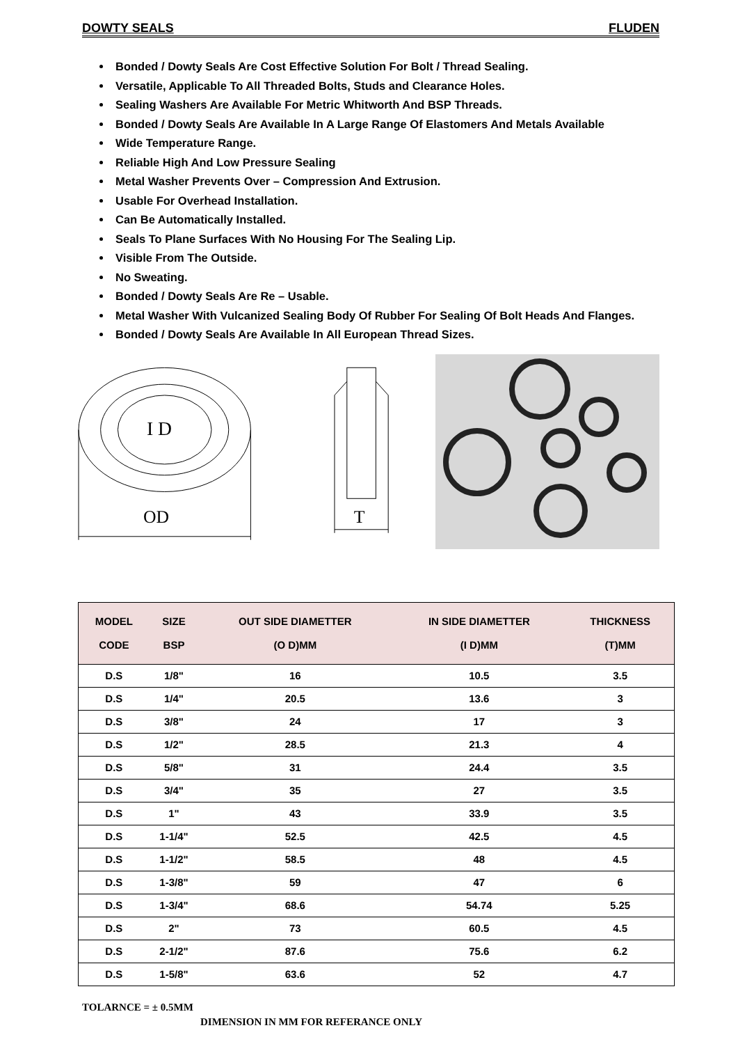DOWTY SEALS FLUDEN
Bonded / Dowty Seals Are Cost Effective Solution For Bolt / Thread Sealing.
Versatile, Applicable To All Threaded Bolts, Studs and Clearance Holes.
Sealing Washers Are Available For Metric Whitworth And BSP Threads.
Bonded / Dowty Seals Are Available In A Large Range Of Elastomers And Metals Available
Wide Temperature Range.
Reliable High And Low Pressure Sealing
Metal Washer Prevents Over – Compression And Extrusion.
Usable For Overhead Installation.
Can Be Automatically Installed.
Seals To Plane Surfaces With No Housing For The Sealing Lip.
Visible From The Outside.
No Sweating.
Bonded / Dowty Seals Are Re – Usable.
Metal Washer With Vulcanized Sealing Body Of Rubber For Sealing Of Bolt Heads And Flanges.
Bonded / Dowty Seals Are Available In All European Thread Sizes.
I D
OD
T
| MODEL CODE | SIZE BSP | OUT SIDE DIAMETTER (O D)MM | IN SIDE DIAMETTER (I D)MM | THICKNESS (T)MM |
| --- | --- | --- | --- | --- |
| D.S | 1/8" | 16 | 10.5 | 3.5 |
| D.S | 1/4" | 20.5 | 13.6 | 3 |
| D.S | 3/8" | 24 | 17 | 3 |
| D.S | 1/2" | 28.5 | 21.3 | 4 |
| D.S | 5/8" | 31 | 24.4 | 3.5 |
| D.S | 3/4" | 35 | 27 | 3.5 |
| D.S | 1" | 43 | 33.9 | 3.5 |
| D.S | 1-1/4" | 52.5 | 42.5 | 4.5 |
| D.S | 1-1/2" | 58.5 | 48 | 4.5 |
| D.S | 1-3/8" | 59 | 47 | 6 |
| D.S | 1-3/4" | 68.6 | 54.74 | 5.25 |
| D.S | 2" | 73 | 60.5 | 4.5 |
| D.S | 2-1/2" | 87.6 | 75.6 | 6.2 |
| D.S | 1-5/8" | 63.6 | 52 | 4.7 |
TOLARNCE = ± 0.5MM
DIMENSION IN MM FOR REFERANCE ONLY